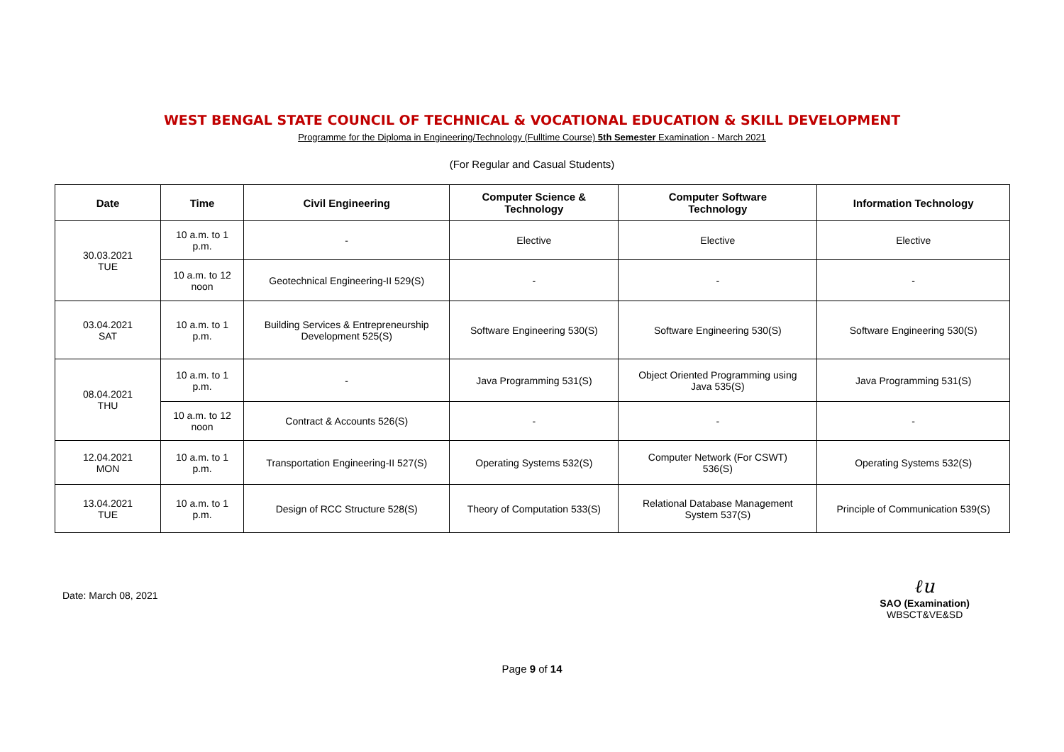WEST BENGAL STATE COUNCIL OF TECHNICAL & VOCATIONAL EDUCATION & SKILL DEVELOPMENT
Programme for the Diploma in Engineering/Technology (Fulltime Course) 5th Semester Examination - March 2021
(For Regular and Casual Students)
| Date | Time | Civil Engineering | Computer Science & Technology | Computer Software Technology | Information Technology |
| --- | --- | --- | --- | --- | --- |
| 30.03.2021 TUE | 10 a.m. to 1 p.m. | - | Elective | Elective | Elective |
| | 10 a.m. to 12 noon | Geotechnical Engineering-II 529(S) | - | - | - |
| 03.04.2021 SAT | 10 a.m. to 1 p.m. | Building Services & Entrepreneurship Development 525(S) | Software Engineering 530(S) | Software Engineering 530(S) | Software Engineering 530(S) |
| 08.04.2021 THU | 10 a.m. to 1 p.m. | - | Java Programming 531(S) | Object Oriented Programming using Java 535(S) | Java Programming 531(S) |
| | 10 a.m. to 12 noon | Contract & Accounts 526(S) | - | - | - |
| 12.04.2021 MON | 10 a.m. to 1 p.m. | Transportation Engineering-II 527(S) | Operating Systems 532(S) | Computer Network (For CSWT) 536(S) | Operating Systems 532(S) |
| 13.04.2021 TUE | 10 a.m. to 1 p.m. | Design of RCC Structure 528(S) | Theory of Computation 533(S) | Relational Database Management System 537(S) | Principle of Communication 539(S) |
Date: March 08, 2021
ℓu
SAO (Examination)
WBSCT&VE&SD
Page 9 of 14